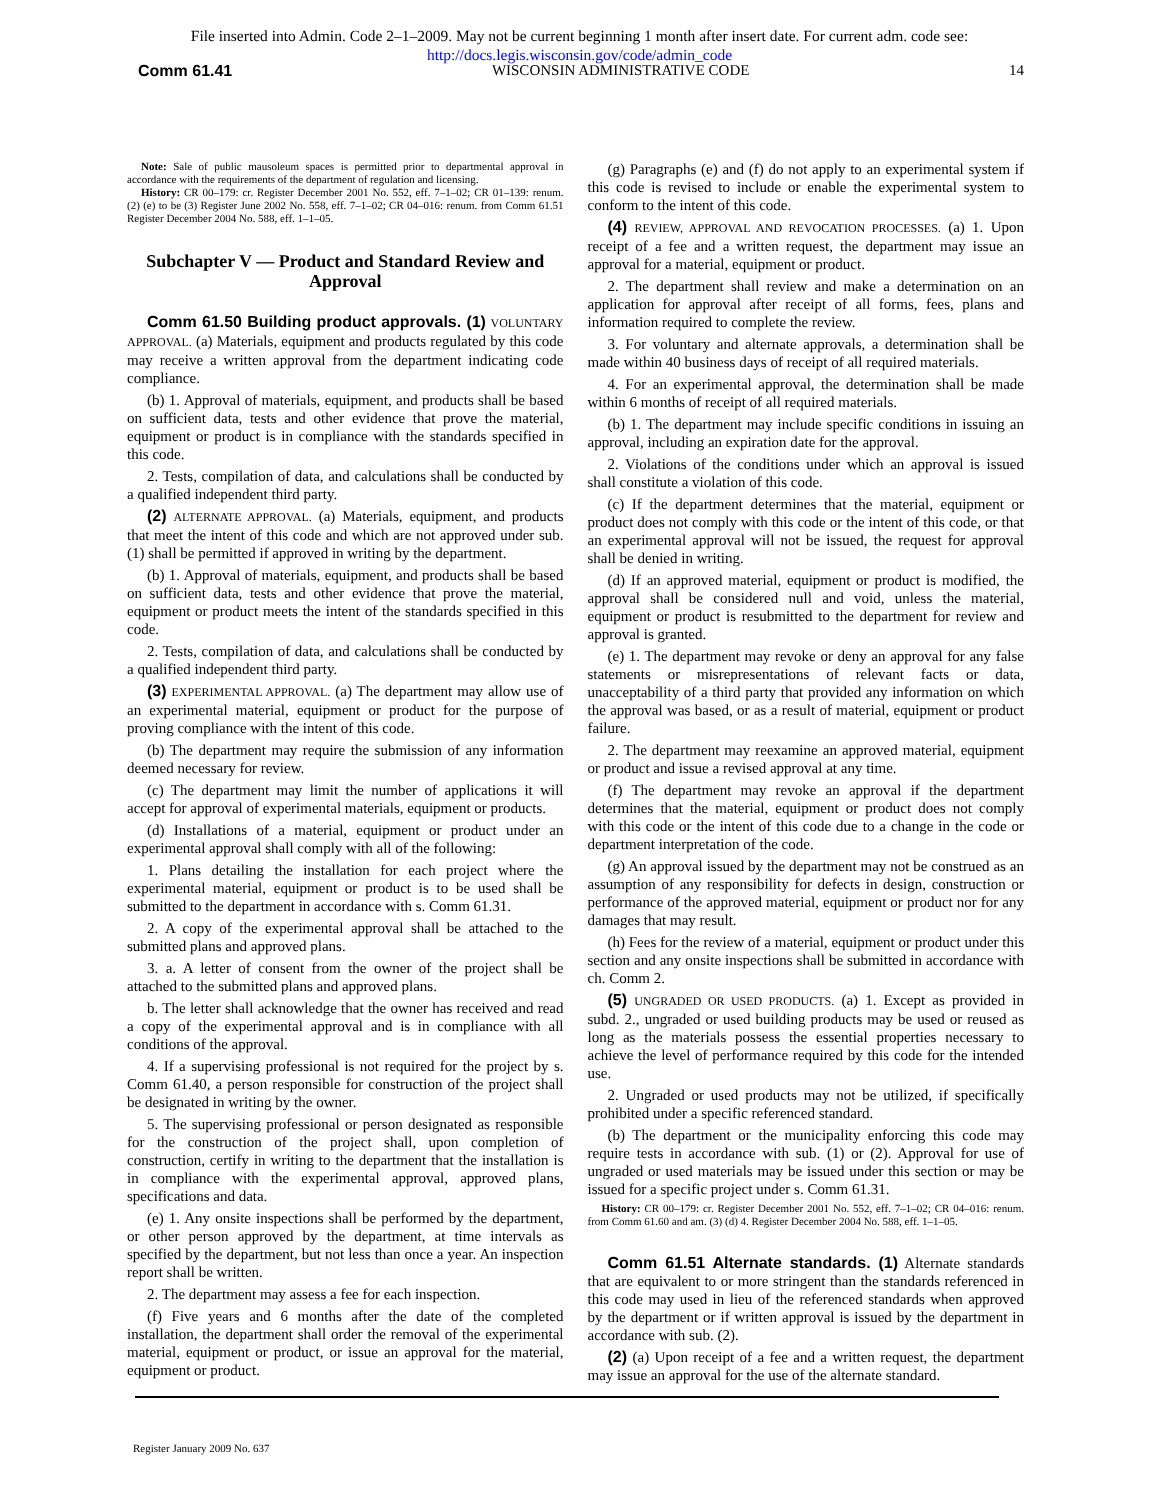File inserted into Admin. Code 2–1–2009. May not be current beginning 1 month after insert date. For current adm. code see:
http://docs.legis.wisconsin.gov/code/admin_code
Comm 61.41 WISCONSIN ADMINISTRATIVE CODE 14
Note: Sale of public mausoleum spaces is permitted prior to departmental approval in accordance with the requirements of the department of regulation and licensing.
History: CR 00–179: cr. Register December 2001 No. 552, eff. 7–1–02; CR 01–139: renum. (2) (e) to be (3) Register June 2002 No. 558, eff. 7–1–02; CR 04–016: renum. from Comm 61.51 Register December 2004 No. 588, eff. 1–1–05.
Subchapter V — Product and Standard Review and Approval
Comm 61.50 Building product approvals. (1) VOLUNTARY APPROVAL. (a) Materials, equipment and products regulated by this code may receive a written approval from the department indicating code compliance.
(b) 1. Approval of materials, equipment, and products shall be based on sufficient data, tests and other evidence that prove the material, equipment or product is in compliance with the standards specified in this code.
2. Tests, compilation of data, and calculations shall be conducted by a qualified independent third party.
(2) ALTERNATE APPROVAL. (a) Materials, equipment, and products that meet the intent of this code and which are not approved under sub. (1) shall be permitted if approved in writing by the department.
(b) 1. Approval of materials, equipment, and products shall be based on sufficient data, tests and other evidence that prove the material, equipment or product meets the intent of the standards specified in this code.
2. Tests, compilation of data, and calculations shall be conducted by a qualified independent third party.
(3) EXPERIMENTAL APPROVAL. (a) The department may allow use of an experimental material, equipment or product for the purpose of proving compliance with the intent of this code.
(b) The department may require the submission of any information deemed necessary for review.
(c) The department may limit the number of applications it will accept for approval of experimental materials, equipment or products.
(d) Installations of a material, equipment or product under an experimental approval shall comply with all of the following:
1. Plans detailing the installation for each project where the experimental material, equipment or product is to be used shall be submitted to the department in accordance with s. Comm 61.31.
2. A copy of the experimental approval shall be attached to the submitted plans and approved plans.
3. a. A letter of consent from the owner of the project shall be attached to the submitted plans and approved plans.
b. The letter shall acknowledge that the owner has received and read a copy of the experimental approval and is in compliance with all conditions of the approval.
4. If a supervising professional is not required for the project by s. Comm 61.40, a person responsible for construction of the project shall be designated in writing by the owner.
5. The supervising professional or person designated as responsible for the construction of the project shall, upon completion of construction, certify in writing to the department that the installation is in compliance with the experimental approval, approved plans, specifications and data.
(e) 1. Any onsite inspections shall be performed by the department, or other person approved by the department, at time intervals as specified by the department, but not less than once a year. An inspection report shall be written.
2. The department may assess a fee for each inspection.
(f) Five years and 6 months after the date of the completed installation, the department shall order the removal of the experimental material, equipment or product, or issue an approval for the material, equipment or product.
(g) Paragraphs (e) and (f) do not apply to an experimental system if this code is revised to include or enable the experimental system to conform to the intent of this code.
(4) REVIEW, APPROVAL AND REVOCATION PROCESSES. (a) 1. Upon receipt of a fee and a written request, the department may issue an approval for a material, equipment or product.
2. The department shall review and make a determination on an application for approval after receipt of all forms, fees, plans and information required to complete the review.
3. For voluntary and alternate approvals, a determination shall be made within 40 business days of receipt of all required materials.
4. For an experimental approval, the determination shall be made within 6 months of receipt of all required materials.
(b) 1. The department may include specific conditions in issuing an approval, including an expiration date for the approval.
2. Violations of the conditions under which an approval is issued shall constitute a violation of this code.
(c) If the department determines that the material, equipment or product does not comply with this code or the intent of this code, or that an experimental approval will not be issued, the request for approval shall be denied in writing.
(d) If an approved material, equipment or product is modified, the approval shall be considered null and void, unless the material, equipment or product is resubmitted to the department for review and approval is granted.
(e) 1. The department may revoke or deny an approval for any false statements or misrepresentations of relevant facts or data, unacceptability of a third party that provided any information on which the approval was based, or as a result of material, equipment or product failure.
2. The department may reexamine an approved material, equipment or product and issue a revised approval at any time.
(f) The department may revoke an approval if the department determines that the material, equipment or product does not comply with this code or the intent of this code due to a change in the code or department interpretation of the code.
(g) An approval issued by the department may not be construed as an assumption of any responsibility for defects in design, construction or performance of the approved material, equipment or product nor for any damages that may result.
(h) Fees for the review of a material, equipment or product under this section and any onsite inspections shall be submitted in accordance with ch. Comm 2.
(5) UNGRADED OR USED PRODUCTS. (a) 1. Except as provided in subd. 2., ungraded or used building products may be used or reused as long as the materials possess the essential properties necessary to achieve the level of performance required by this code for the intended use.
2. Ungraded or used products may not be utilized, if specifically prohibited under a specific referenced standard.
(b) The department or the municipality enforcing this code may require tests in accordance with sub. (1) or (2). Approval for use of ungraded or used materials may be issued under this section or may be issued for a specific project under s. Comm 61.31.
History: CR 00–179: cr. Register December 2001 No. 552, eff. 7–1–02; CR 04–016: renum. from Comm 61.60 and am. (3) (d) 4. Register December 2004 No. 588, eff. 1–1–05.
Comm 61.51 Alternate standards. (1) Alternate standards that are equivalent to or more stringent than the standards referenced in this code may used in lieu of the referenced standards when approved by the department or if written approval is issued by the department in accordance with sub. (2).
(2) (a) Upon receipt of a fee and a written request, the department may issue an approval for the use of the alternate standard.
Register January 2009 No. 637